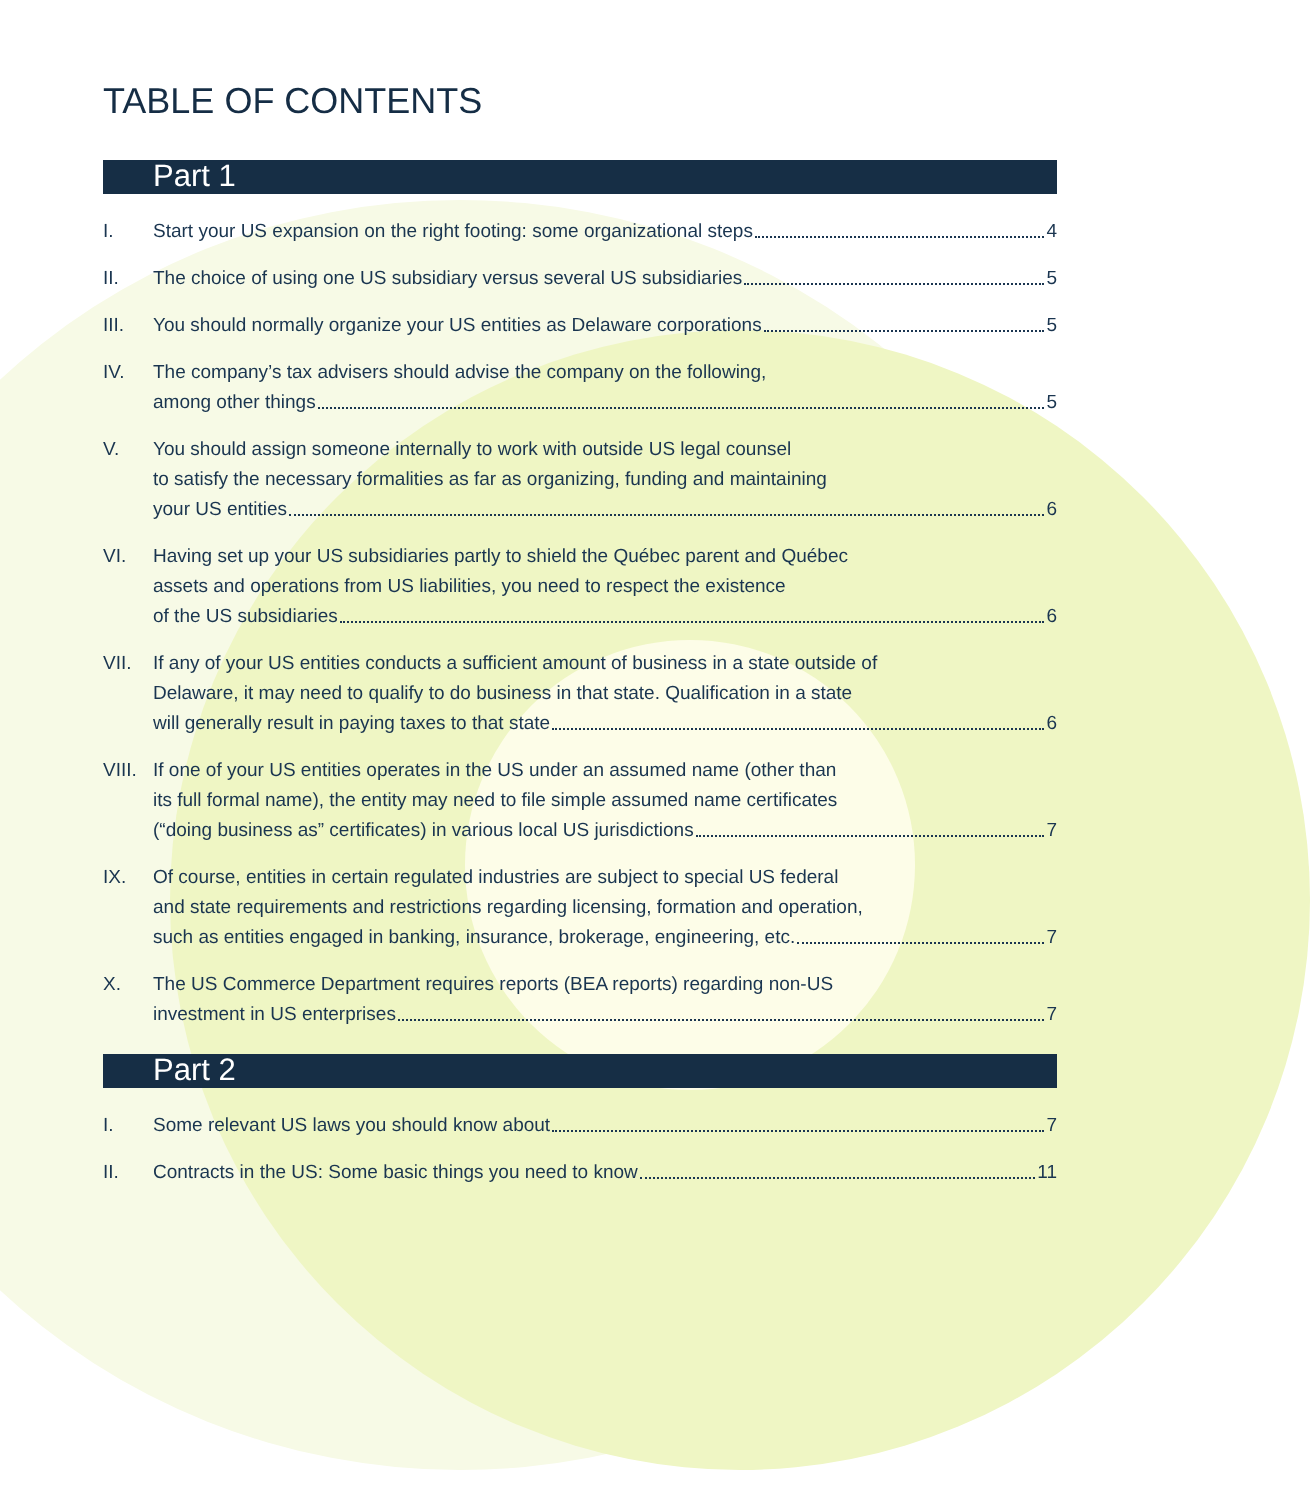TABLE OF CONTENTS
Part 1
I. Start your US expansion on the right footing: some organizational steps 4
II. The choice of using one US subsidiary versus several US subsidiaries 5
III. You should normally organize your US entities as Delaware corporations 5
IV. The company’s tax advisers should advise the company on the following,
among other things 5
V. You should assign someone internally to work with outside US legal counsel
to satisfy the necessary formalities as far as organizing, funding and maintaining
your US entities 6
VI. Having set up your US subsidiaries partly to shield the Québec parent and Québec
assets and operations from US liabilities, you need to respect the existence
of the US subsidiaries 6
VII. If any of your US entities conducts a sufficient amount of business in a state outside of
Delaware, it may need to qualify to do business in that state. Qualification in a state
will generally result in paying taxes to that state 6
VIII.
If one of your US entities operates in the US under an assumed name (other than
its full formal name), the entity may need to file simple assumed name certificates
(“doing business as” certificates) in various local US jurisdictions 7
IX. Of course, entities in certain regulated industries are subject to special US federal
and state requirements and restrictions regarding licensing, formation and operation,
such as entities engaged in banking, insurance, brokerage, engineering, etc. 7
X. The US Commerce Department requires reports (BEA reports) regarding non-US
investment in US enterprises 7
Part 2
I. Some relevant US laws you should know about 7
II. Contracts in the US: Some basic things you need to know 11